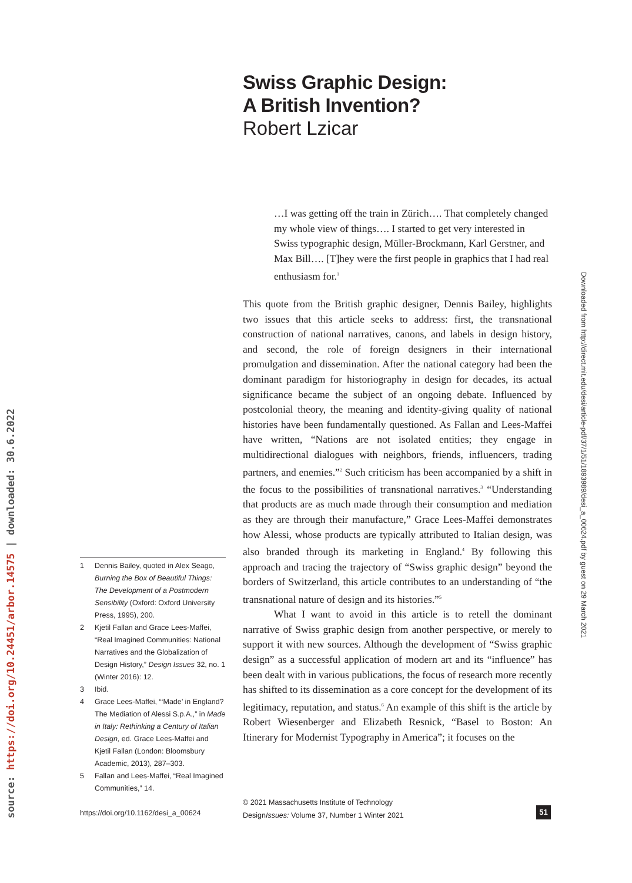Swiss Graphic Design:
A British Invention?
Robert Lzicar
…I was getting off the train in Zürich…. That completely changed my whole view of things…. I started to get very interested in Swiss typographic design, Müller-Brockmann, Karl Gerstner, and Max Bill…. [T]hey were the first people in graphics that I had real enthusiasm for.<sup>1</sup>
This quote from the British graphic designer, Dennis Bailey, highlights two issues that this article seeks to address: first, the transnational construction of national narratives, canons, and labels in design history, and second, the role of foreign designers in their international promulgation and dissemination. After the national category had been the dominant paradigm for historiography in design for decades, its actual significance became the subject of an ongoing debate. Influenced by postcolonial theory, the meaning and identity-giving quality of national histories have been fundamentally questioned. As Fallan and Lees-Maffei have written, “Nations are not isolated entities; they engage in multidirectional dialogues with neighbors, friends, influencers, trading partners, and enemies.”<sup>2</sup> Such criticism has been accompanied by a shift in the focus to the possibilities of transnational narratives.<sup>3</sup> “Understanding that products are as much made through their consumption and mediation as they are through their manufacture,” Grace Lees-Maffei demonstrates how Alessi, whose products are typically attributed to Italian design, was also branded through its marketing in England.<sup>4</sup> By following this approach and tracing the trajectory of “Swiss graphic design” beyond the borders of Switzerland, this article contributes to an understanding of “the transnational nature of design and its histories.”<sup>5</sup>
What I want to avoid in this article is to retell the dominant narrative of Swiss graphic design from another perspective, or merely to support it with new sources. Although the development of “Swiss graphic design” as a successful application of modern art and its “influence” has been dealt with in various publications, the focus of research more recently has shifted to its dissemination as a core concept for the development of its legitimacy, reputation, and status.<sup>6</sup> An example of this shift is the article by Robert Wiesenberger and Elizabeth Resnick, “Basel to Boston: An Itinerary for Modernist Typography in America”; it focuses on the
1 Dennis Bailey, quoted in Alex Seago, Burning the Box of Beautiful Things: The Development of a Postmodern Sensibility (Oxford: Oxford University Press, 1995), 200.
2 Kjetil Fallan and Grace Lees-Maffei, “Real Imagined Communities: National Narratives and the Globalization of Design History,” Design Issues 32, no. 1 (Winter 2016): 12.
3 Ibid.
4 Grace Lees-Maffei, “‘Made’ in England? The Mediation of Alessi S.p.A.,” in Made in Italy: Rethinking a Century of Italian Design, ed. Grace Lees-Maffei and Kjetil Fallan (London: Bloomsbury Academic, 2013), 287–303.
5 Fallan and Lees-Maffei, “Real Imagined Communities,” 14.
https://doi.org/10.1162/desi_a_00624
© 2021 Massachusetts Institute of Technology
DesignIssues: Volume 37, Number 1 Winter 2021
51
source: https://doi.org/10.24451/arbor.14575 | downloaded: 30.6.2022
Downloaded from http://direct.mit.edu/desi/article-pdf/37/1/51/1893989/desi_a_00624.pdf by guest on 29 March 2021